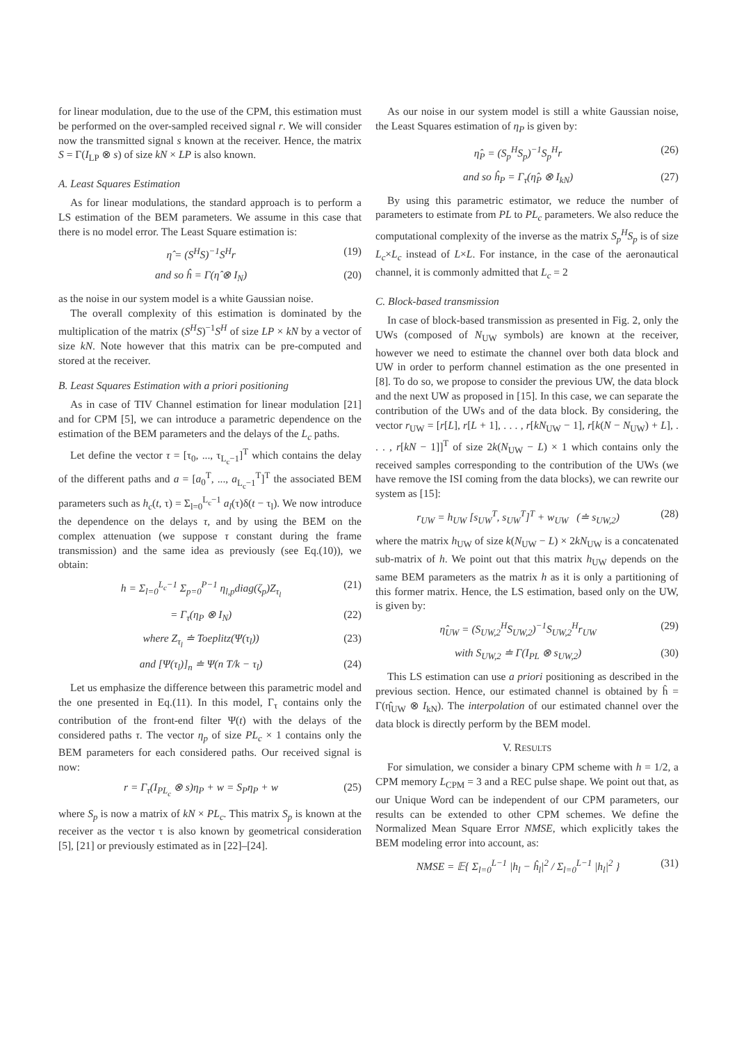for linear modulation, due to the use of the CPM, this estimation must be performed on the over-sampled received signal r. We will consider now the transmitted signal s known at the receiver. Hence, the matrix S = Γ(I<sub>LP</sub> ⊗ s) of size kN × LP is also known.
A. Least Squares Estimation
As for linear modulations, the standard approach is to perform a LS estimation of the BEM parameters. We assume in this case that there is no model error. The Least Square estimation is:
η̂ = (S<sup>H</sup>S)<sup>−1</sup>S<sup>H</sup>r (19)
and so ĥ = Γ(η̂ ⊗ I<sub>N</sub>) (20)
as the noise in our system model is a white Gaussian noise.
The overall complexity of this estimation is dominated by the multiplication of the matrix (S<sup>H</sup>S)<sup>−1</sup>S<sup>H</sup> of size LP × kN by a vector of size kN. Note however that this matrix can be pre-computed and stored at the receiver.
B. Least Squares Estimation with a priori positioning
As in case of TIV Channel estimation for linear modulation [21] and for CPM [5], we can introduce a parametric dependence on the estimation of the BEM parameters and the delays of the L<sub>c</sub> paths.
Let define the vector τ = [τ<sub>0</sub>, ..., τ<sub>L<sub>c</sub>−1</sub>]<sup>T</sup> which contains the delay of the different paths and a = [a<sub>0</sub><sup>T</sup>, ..., a<sub>L<sub>c</sub>−1</sub><sup>T</sup>]<sup>T</sup> the associated BEM parameters such as h<sub>c</sub>(t, τ) = Σ<sub>l=0</sub><sup>L<sub>c</sub>−1</sup> a<sub>l</sub>(τ)δ(t − τ<sub>l</sub>). We now introduce the dependence on the delays τ, and by using the BEM on the complex attenuation (we suppose τ constant during the frame transmission) and the same idea as previously (see Eq.(10)), we obtain:
h = Σ<sub>l=0</sub><sup>L<sub>c</sub>−1</sup> Σ<sub>p=0</sub><sup>P−1</sup> η<sub>l,p</sub>diag(ζ<sub>p</sub>)Z<sub>τ<sub>l</sub></sub> (21)
= Γ<sub>τ</sub>(η<sub>P</sub> ⊗ I<sub>N</sub>) (22)
where Z<sub>τ<sub>l</sub></sub> ≐ Toeplitz(Ψ(τ<sub>l</sub>)) (23)
and [Ψ(τ<sub>l</sub>)]<sub>n</sub> ≐ Ψ(n T/k − τ<sub>l</sub>) (24)
Let us emphasize the difference between this parametric model and the one presented in Eq.(11). In this model, Γ<sub>τ</sub> contains only the contribution of the front-end filter Ψ(t) with the delays of the considered paths τ. The vector η<sub>p</sub> of size PL<sub>c</sub> × 1 contains only the BEM parameters for each considered paths. Our received signal is now:
r = Γ<sub>τ</sub>(I<sub>PL<sub>c</sub></sub> ⊗ s)η<sub>P</sub> + w = S<sub>P</sub>η<sub>P</sub> + w (25)
where S<sub>p</sub> is now a matrix of kN × PL<sub>c</sub>. This matrix S<sub>p</sub> is known at the receiver as the vector τ is also known by geometrical consideration [5], [21] or previously estimated as in [22]–[24].
As our noise in our system model is still a white Gaussian noise, the Least Squares estimation of η<sub>P</sub> is given by:
η̂<sub>P</sub> = (S<sub>p</sub><sup>H</sup>S<sub>p</sub>)<sup>−1</sup>S<sub>p</sub><sup>H</sup>r (26)
and so ĥ<sub>P</sub> = Γ<sub>τ</sub>(η̂<sub>P</sub> ⊗ I<sub>kN</sub>) (27)
By using this parametric estimator, we reduce the number of parameters to estimate from PL to PL<sub>c</sub> parameters. We also reduce the computational complexity of the inverse as the matrix S<sub>p</sub><sup>H</sup>S<sub>p</sub> is of size L<sub>c</sub>×L<sub>c</sub> instead of L×L. For instance, in the case of the aeronautical channel, it is commonly admitted that L<sub>c</sub> = 2
C. Block-based transmission
In case of block-based transmission as presented in Fig. 2, only the UWs (composed of N<sub>UW</sub> symbols) are known at the receiver, however we need to estimate the channel over both data block and UW in order to perform channel estimation as the one presented in [8]. To do so, we propose to consider the previous UW, the data block and the next UW as proposed in [15]. In this case, we can separate the contribution of the UWs and of the data block. By considering, the vector r<sub>UW</sub> = [r[L], r[L + 1], . . . , r[kN<sub>UW</sub> − 1], r[k(N − N<sub>UW</sub>) + L], . . . , r[kN − 1]]<sup>T</sup> of size 2k(N<sub>UW</sub> − L) × 1 which contains only the received samples corresponding to the contribution of the UWs (we have remove the ISI coming from the data blocks), we can rewrite our system as [15]:
r<sub>UW</sub> = h<sub>UW</sub> [s<sub>UW</sub><sup>T</sup>, s<sub>UW</sub><sup>T</sup>]<sup>T</sup> + w<sub>UW</sub> (≐ s<sub>UW,2</sub>) (28)
where the matrix h<sub>UW</sub> of size k(N<sub>UW</sub> − L) × 2kN<sub>UW</sub> is a concatenated sub-matrix of h. We point out that this matrix h<sub>UW</sub> depends on the same BEM parameters as the matrix h as it is only a partitioning of this former matrix. Hence, the LS estimation, based only on the UW, is given by:
η̂<sub>UW</sub> = (S<sub>UW,2</sub><sup>H</sup>S<sub>UW,2</sub>)<sup>−1</sup>S<sub>UW,2</sub><sup>H</sup>r<sub>UW</sub> (29)
with S<sub>UW,2</sub> ≐ Γ(I<sub>PL</sub> ⊗ s<sub>UW,2</sub>) (30)
This LS estimation can use a priori positioning as described in the previous section. Hence, our estimated channel is obtained by ĥ = Γ(η̂<sub>UW</sub> ⊗ I<sub>kN</sub>). The interpolation of our estimated channel over the data block is directly perform by the BEM model.
V. RESULTS
For simulation, we consider a binary CPM scheme with h = 1/2, a CPM memory L<sub>CPM</sub> = 3 and a REC pulse shape. We point out that, as our Unique Word can be independent of our CPM parameters, our results can be extended to other CPM schemes. We define the Normalized Mean Square Error NMSE, which explicitly takes the BEM modeling error into account, as:
NMSE = 𝔼{ Σ<sub>l=0</sub><sup>L−1</sup> |h<sub>l</sub> − ĥ<sub>l</sub>|<sup>2</sup> / Σ<sub>l=0</sub><sup>L−1</sup> |h<sub>l</sub>|<sup>2</sup> } (31)